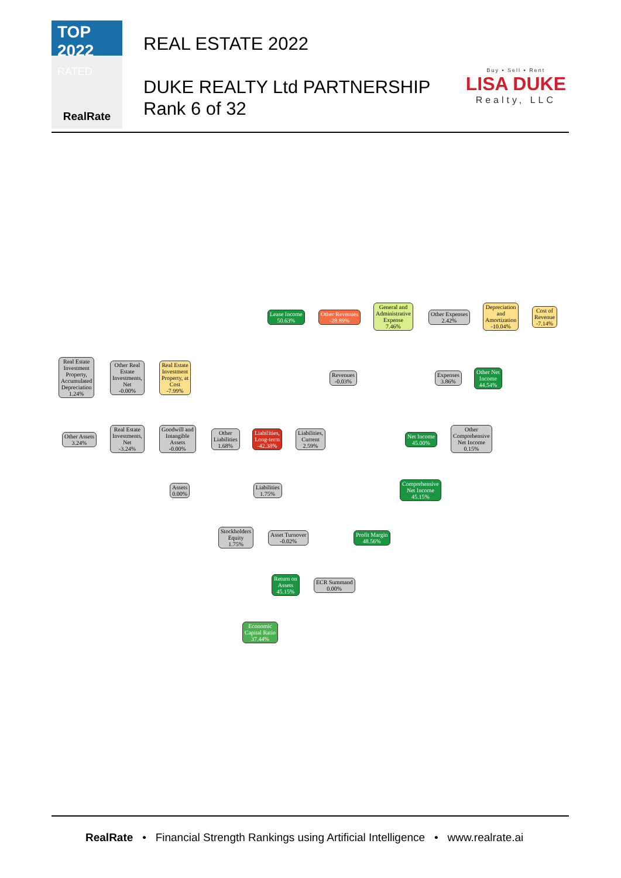TOP 2022
RATED
RealRate
REAL ESTATE 2022
DUKE REALTY Ltd PARTNERSHIP
Rank 6 of 32
Buy ▪ Sell ▪ Rent
LISA DUKE
Realty, LLC
Lease Income
50.63%
Other Revenues
-28.89%
General and
Administrative
Expense
7.46%
Other Expenses
2.42%
Depreciation
and
Amortization
-10.04%
Cost of
Revenue
-7.14%
Real Estate
Investment
Property,
Accumulated
Depreciation
1.24%
Other Real
Estate
Investments,
Net
-0.00%
Real Estate
Investment
Property, at
Cost
-7.99%
Revenues
-0.03%
Expenses
3.86%
Other Net
Income
44.54%
Other Assets
3.24%
Real Estate
Investments,
Net
-3.24%
Goodwill and
Intangible
Assets
-0.00%
Other
Liabilities
1.68%
Liabilities,
Long-term
-42.38%
Liabilities,
Current
2.59%
Net Income
45.00%
Other
Comprehensive
Net Income
0.15%
Assets
0.00%
Liabilities
1.75%
Comprehensive
Net Income
45.15%
Stockholders
Equity
1.75%
Asset Turnover
-0.02%
Profit Margin
48.56%
Return on
Assets
45.15%
ECR Summand
0.00%
Economic
Capital Ratio
37.44%
RealRate • Financial Strength Rankings using Artificial Intelligence • www.realrate.ai